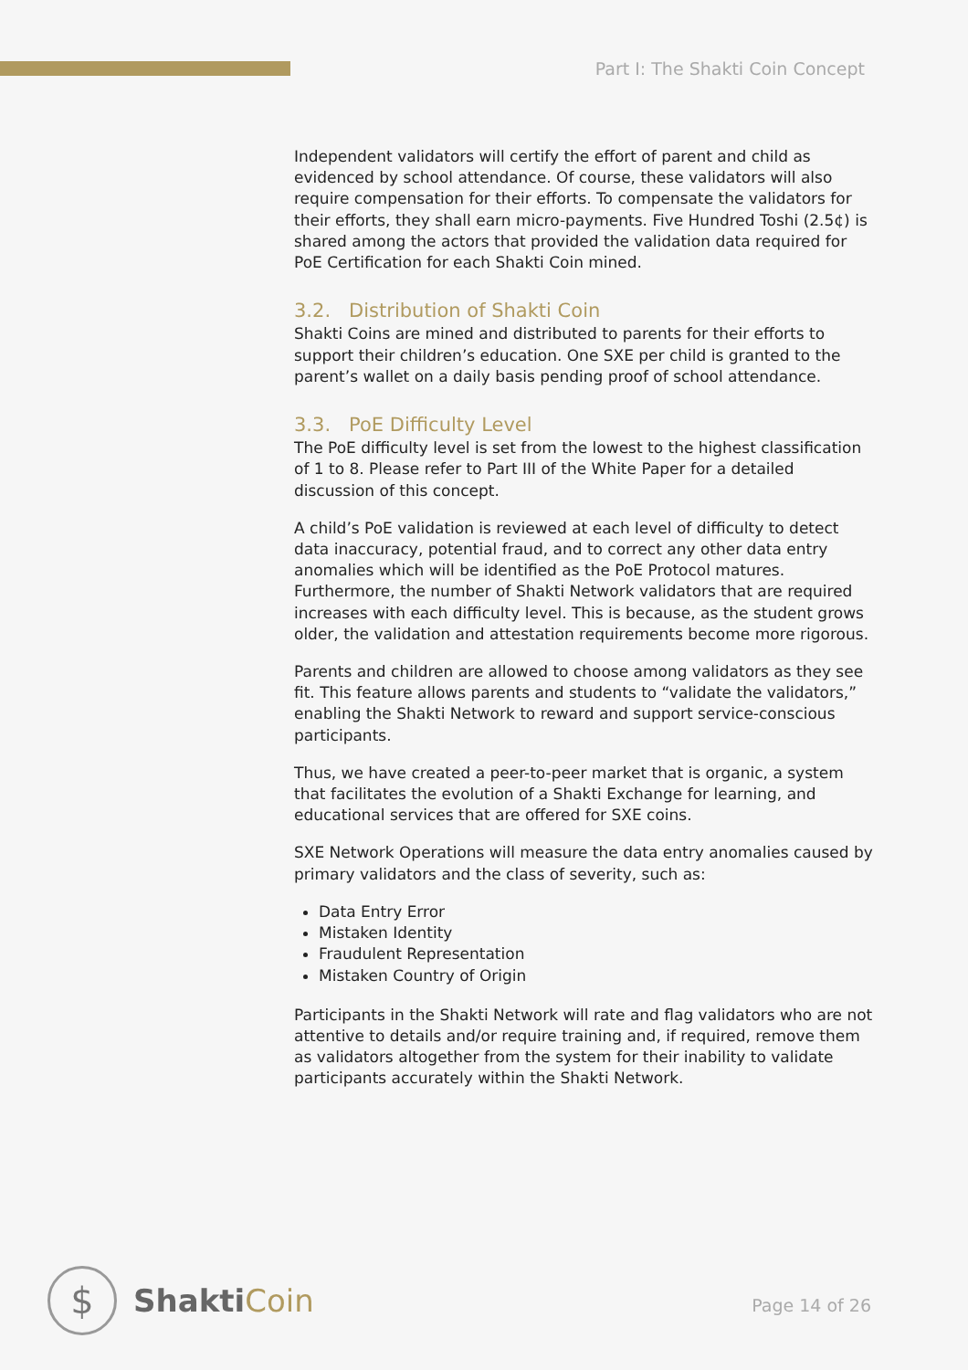Part I: The Shakti Coin Concept
Independent validators will certify the effort of parent and child as evidenced by school attendance. Of course, these validators will also require compensation for their efforts. To compensate the validators for their efforts, they shall earn micro-payments. Five Hundred Toshi (2.5¢) is shared among the actors that provided the validation data required for PoE Certification for each Shakti Coin mined.
3.2. Distribution of Shakti Coin
Shakti Coins are mined and distributed to parents for their efforts to support their children’s education. One SXE per child is granted to the parent’s wallet on a daily basis pending proof of school attendance.
3.3. PoE Difficulty Level
The PoE difficulty level is set from the lowest to the highest classification of 1 to 8. Please refer to Part III of the White Paper for a detailed discussion of this concept.
A child’s PoE validation is reviewed at each level of difficulty to detect data inaccuracy, potential fraud, and to correct any other data entry anomalies which will be identified as the PoE Protocol matures. Furthermore, the number of Shakti Network validators that are required increases with each difficulty level. This is because, as the student grows older, the validation and attestation requirements become more rigorous.
Parents and children are allowed to choose among validators as they see fit. This feature allows parents and students to “validate the validators,” enabling the Shakti Network to reward and support service-conscious participants.
Thus, we have created a peer-to-peer market that is organic, a system that facilitates the evolution of a Shakti Exchange for learning, and educational services that are offered for SXE coins.
SXE Network Operations will measure the data entry anomalies caused by primary validators and the class of severity, such as:
Data Entry Error
Mistaken Identity
Fraudulent Representation
Mistaken Country of Origin
Participants in the Shakti Network will rate and flag validators who are not attentive to details and/or require training and, if required, remove them as validators altogether from the system for their inability to validate participants accurately within the Shakti Network.
$
ShaktiCoin
Page 14 of 26